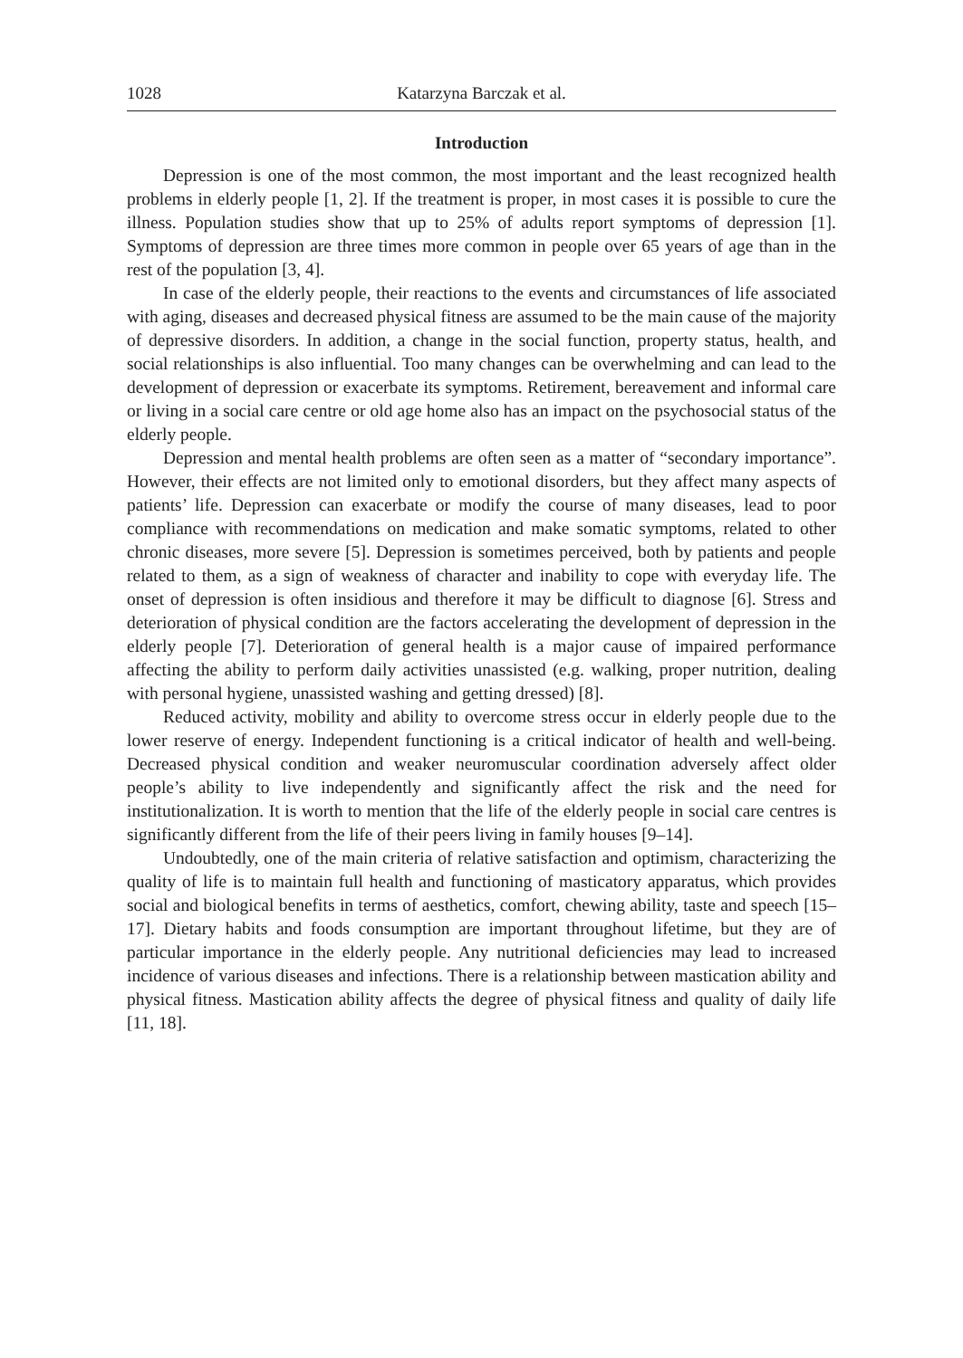1028 Katarzyna Barczak et al.
Introduction
Depression is one of the most common, the most important and the least recognized health problems in elderly people [1, 2]. If the treatment is proper, in most cases it is possible to cure the illness. Population studies show that up to 25% of adults report symptoms of depression [1]. Symptoms of depression are three times more common in people over 65 years of age than in the rest of the population [3, 4].
In case of the elderly people, their reactions to the events and circumstances of life associated with aging, diseases and decreased physical fitness are assumed to be the main cause of the majority of depressive disorders. In addition, a change in the social function, property status, health, and social relationships is also influential. Too many changes can be overwhelming and can lead to the development of depression or exacerbate its symptoms. Retirement, bereavement and informal care or living in a social care centre or old age home also has an impact on the psychosocial status of the elderly people.
Depression and mental health problems are often seen as a matter of “secondary importance”. However, their effects are not limited only to emotional disorders, but they affect many aspects of patients’ life. Depression can exacerbate or modify the course of many diseases, lead to poor compliance with recommendations on medication and make somatic symptoms, related to other chronic diseases, more severe [5]. Depression is sometimes perceived, both by patients and people related to them, as a sign of weakness of character and inability to cope with everyday life. The onset of depression is often insidious and therefore it may be difficult to diagnose [6]. Stress and deterioration of physical condition are the factors accelerating the development of depression in the elderly people [7]. Deterioration of general health is a major cause of impaired performance affecting the ability to perform daily activities unassisted (e.g. walking, proper nutrition, dealing with personal hygiene, unassisted washing and getting dressed) [8].
Reduced activity, mobility and ability to overcome stress occur in elderly people due to the lower reserve of energy. Independent functioning is a critical indicator of health and well-being. Decreased physical condition and weaker neuromuscular coordination adversely affect older people’s ability to live independently and significantly affect the risk and the need for institutionalization. It is worth to mention that the life of the elderly people in social care centres is significantly different from the life of their peers living in family houses [9–14].
Undoubtedly, one of the main criteria of relative satisfaction and optimism, characterizing the quality of life is to maintain full health and functioning of masticatory apparatus, which provides social and biological benefits in terms of aesthetics, comfort, chewing ability, taste and speech [15–17]. Dietary habits and foods consumption are important throughout lifetime, but they are of particular importance in the elderly people. Any nutritional deficiencies may lead to increased incidence of various diseases and infections. There is a relationship between mastication ability and physical fitness. Mastication ability affects the degree of physical fitness and quality of daily life [11, 18].